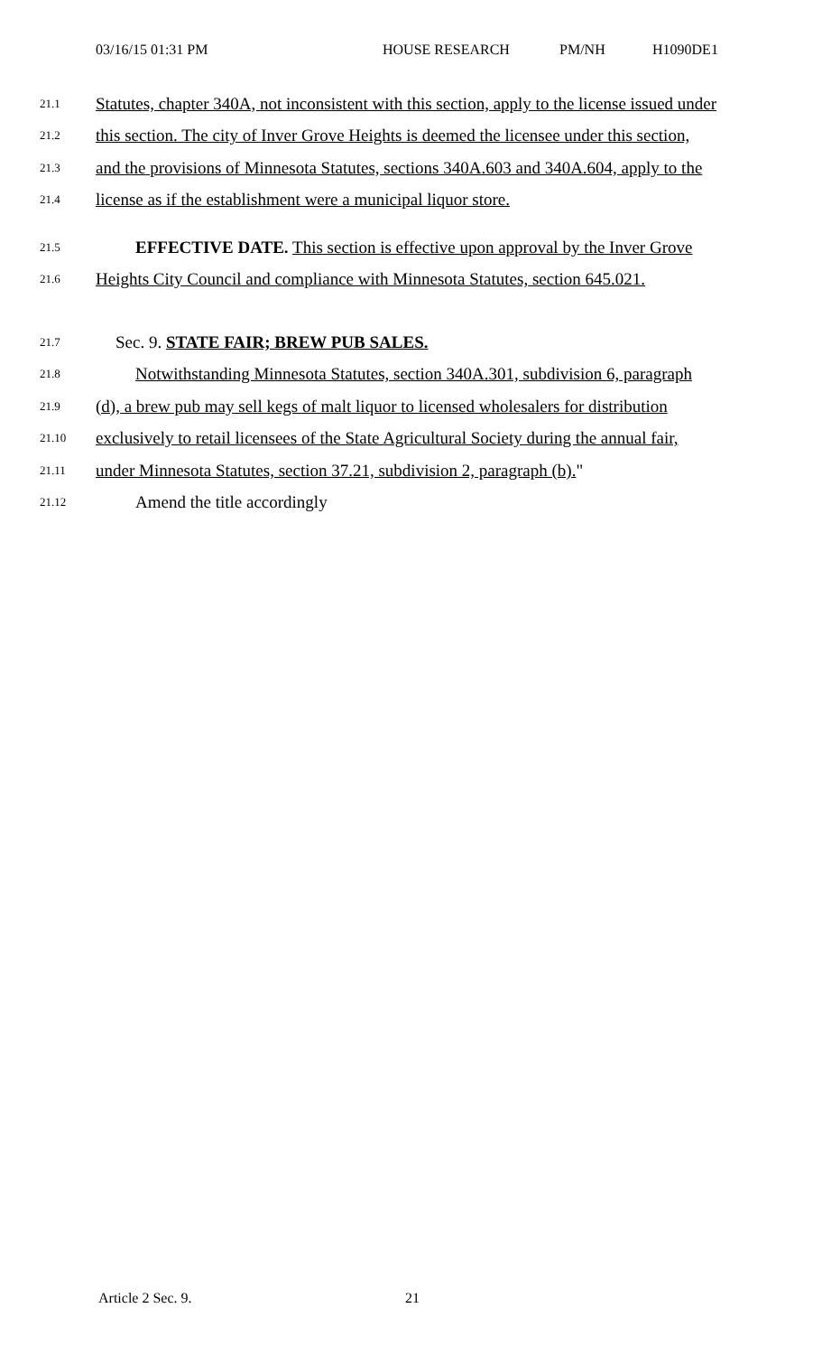03/16/15 01:31 PM HOUSE RESEARCH PM/NH H1090DE1
21.1 Statutes, chapter 340A, not inconsistent with this section, apply to the license issued under
21.2 this section. The city of Inver Grove Heights is deemed the licensee under this section,
21.3 and the provisions of Minnesota Statutes, sections 340A.603 and 340A.604, apply to the
21.4 license as if the establishment were a municipal liquor store.
21.5 EFFECTIVE DATE. This section is effective upon approval by the Inver Grove
21.6 Heights City Council and compliance with Minnesota Statutes, section 645.021.
21.7 Sec. 9. STATE FAIR; BREW PUB SALES.
21.8 Notwithstanding Minnesota Statutes, section 340A.301, subdivision 6, paragraph
21.9 (d), a brew pub may sell kegs of malt liquor to licensed wholesalers for distribution
21.10 exclusively to retail licensees of the State Agricultural Society during the annual fair,
21.11 under Minnesota Statutes, section 37.21, subdivision 2, paragraph (b)."
21.12 Amend the title accordingly
Article 2 Sec. 9. 21